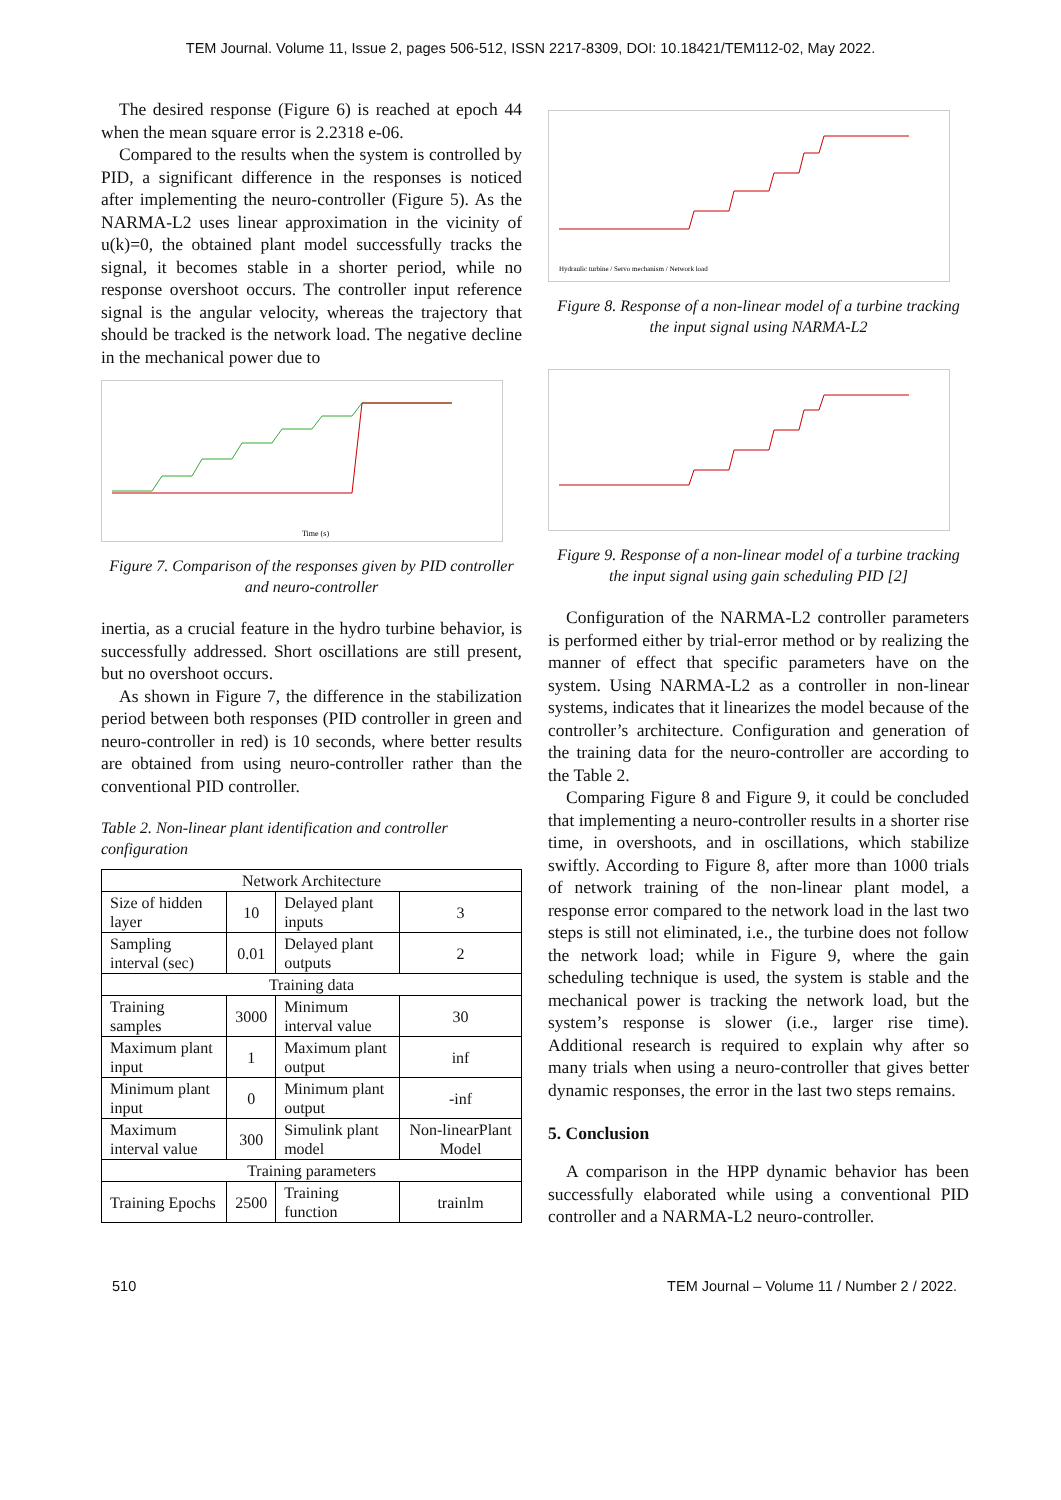TEM Journal. Volume 11, Issue 2, pages 506-512, ISSN 2217-8309, DOI: 10.18421/TEM112-02, May 2022.
The desired response (Figure 6) is reached at epoch 44 when the mean square error is 2.2318 e-06.
Compared to the results when the system is controlled by PID, a significant difference in the responses is noticed after implementing the neuro-controller (Figure 5). As the NARMA-L2 uses linear approximation in the vicinity of u(k)=0, the obtained plant model successfully tracks the signal, it becomes stable in a shorter period, while no response overshoot occurs. The controller input reference signal is the angular velocity, whereas the trajectory that should be tracked is the network load. The negative decline in the mechanical power due to
Time (s)
Figure 7. Comparison of the responses given by PID controller and neuro-controller
inertia, as a crucial feature in the hydro turbine behavior, is successfully addressed. Short oscillations are still present, but no overshoot occurs.
As shown in Figure 7, the difference in the stabilization period between both responses (PID controller in green and neuro-controller in red) is 10 seconds, where better results are obtained from using neuro-controller rather than the conventional PID controller.
Table 2. Non-linear plant identification and controller configuration
| Network Architecture | | | |
| Size of hidden layer | 10 | Delayed plant inputs | 3 |
| Sampling interval (sec) | 0.01 | Delayed plant outputs | 2 |
| Training data | | | |
| Training samples | 3000 | Minimum interval value | 30 |
| Maximum plant input | 1 | Maximum plant output | inf |
| Minimum plant input | 0 | Minimum plant output | -inf |
| Maximum interval value | 300 | Simulink plant model | Non-linearPlant Model |
| Training parameters | | | |
| Training Epochs | 2500 | Training function | trainlm |
Hydraulic turbine / Servo mechanism / Network load
Figure 8. Response of a non-linear model of a turbine tracking the input signal using NARMA-L2
Figure 9. Response of a non-linear model of a turbine tracking the input signal using gain scheduling PID [2]
Configuration of the NARMA-L2 controller parameters is performed either by trial-error method or by realizing the manner of effect that specific parameters have on the system. Using NARMA-L2 as a controller in non-linear systems, indicates that it linearizes the model because of the controller’s architecture. Configuration and generation of the training data for the neuro-controller are according to the Table 2.
Comparing Figure 8 and Figure 9, it could be concluded that implementing a neuro-controller results in a shorter rise time, in overshoots, and in oscillations, which stabilize swiftly. According to Figure 8, after more than 1000 trials of network training of the non-linear plant model, a response error compared to the network load in the last two steps is still not eliminated, i.e., the turbine does not follow the network load; while in Figure 9, where the gain scheduling technique is used, the system is stable and the mechanical power is tracking the network load, but the system’s response is slower (i.e., larger rise time). Additional research is required to explain why after so many trials when using a neuro-controller that gives better dynamic responses, the error in the last two steps remains.
5. Conclusion
A comparison in the HPP dynamic behavior has been successfully elaborated while using a conventional PID controller and a NARMA-L2 neuro-controller.
510 TEM Journal – Volume 11 / Number 2 / 2022.